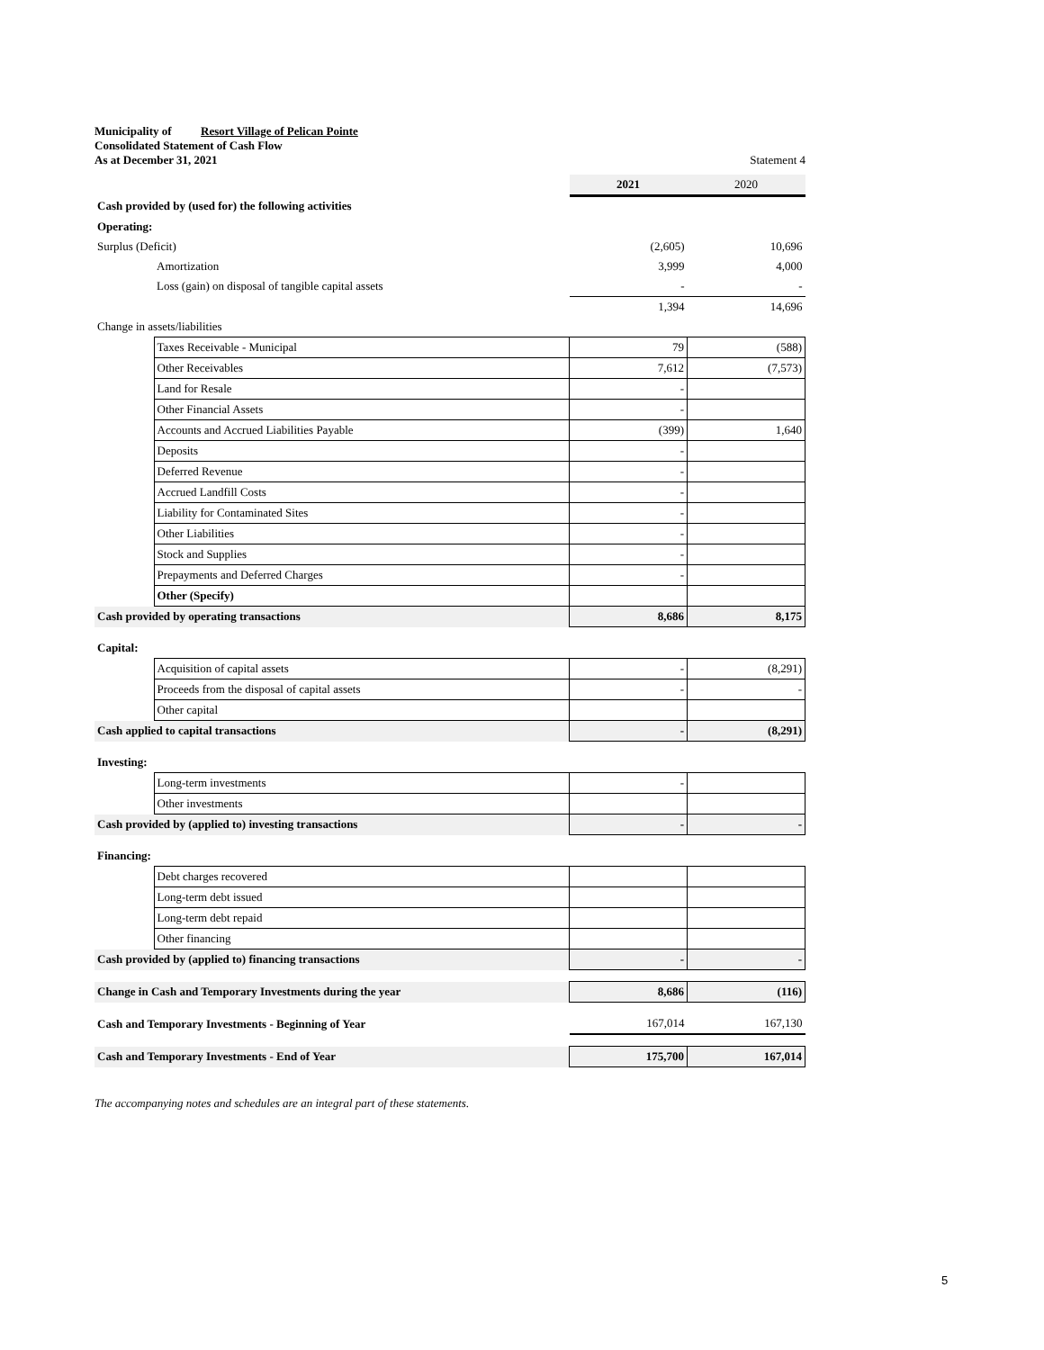Municipality of Resort Village of Pelican Pointe
Consolidated Statement of Cash Flow
As at December 31, 2021 Statement 4
| | | 2021 | 2020 |
| Cash provided by (used for) the following activities | | | |
| Operating: | | | |
| Surplus (Deficit) | | (2,605) | 10,696 |
| | Amortization | 3,999 | 4,000 |
| | Loss (gain) on disposal of tangible capital assets | - | - |
| | | 1,394 | 14,696 |
| Change in assets/liabilities | | | |
| | Taxes Receivable - Municipal | 79 | (588) |
| | Other Receivables | 7,612 | (7,573) |
| | Land for Resale | - | |
| | Other Financial Assets | - | |
| | Accounts and Accrued Liabilities Payable | (399) | 1,640 |
| | Deposits | - | |
| | Deferred Revenue | - | |
| | Accrued Landfill Costs | - | |
| | Liability for Contaminated Sites | - | |
| | Other Liabilities | - | |
| | Stock and Supplies | - | |
| | Prepayments and Deferred Charges | - | |
| | Other (Specify) | | |
| Cash provided by operating transactions | | 8,686 | 8,175 |
| Capital: | | | |
| | Acquisition of capital assets | - | (8,291) |
| | Proceeds from the disposal of capital assets | - | - |
| | Other capital | | |
| Cash applied to capital transactions | | - | (8,291) |
| Investing: | | | |
| | Long-term investments | - | |
| | Other investments | | |
| Cash provided by (applied to) investing transactions | | - | - |
| Financing: | | | |
| | Debt charges recovered | | |
| | Long-term debt issued | | |
| | Long-term debt repaid | | |
| | Other financing | | |
| Cash provided by (applied to) financing transactions | | - | - |
| Change in Cash and Temporary Investments during the year | | 8,686 | (116) |
| Cash and Temporary Investments - Beginning of Year | | 167,014 | 167,130 |
| Cash and Temporary Investments - End of Year | | 175,700 | 167,014 |
The accompanying notes and schedules are an integral part of these statements.
5